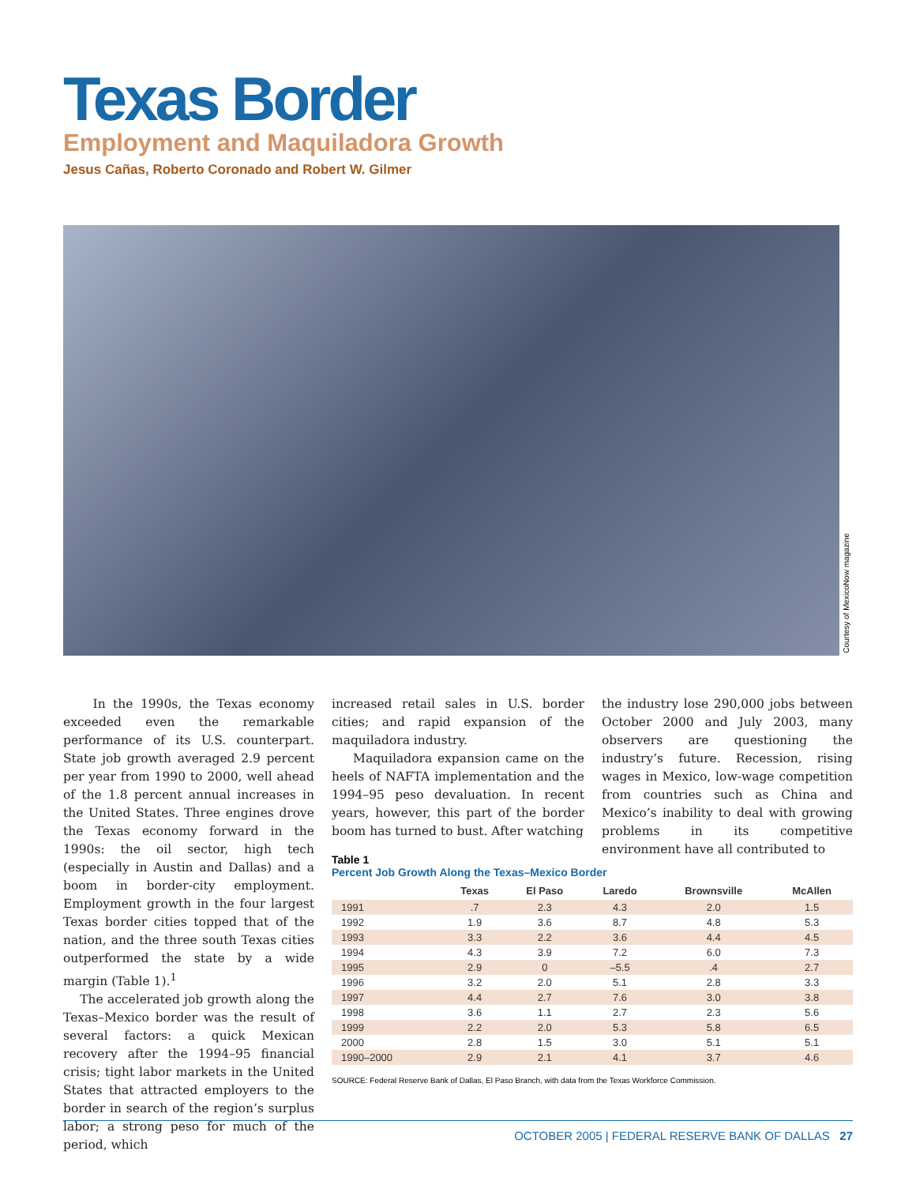Texas Border
Employment and Maquiladora Growth
Jesus Cañas, Roberto Coronado and Robert W. Gilmer
Courtesy of MexicoNow magazine
In the 1990s, the Texas economy exceeded even the remarkable performance of its U.S. counterpart. State job growth averaged 2.9 percent per year from 1990 to 2000, well ahead of the 1.8 percent annual increases in the United States. Three engines drove the Texas economy forward in the 1990s: the oil sector, high tech (especially in Austin and Dallas) and a boom in border-city employment. Employment growth in the four largest Texas border cities topped that of the nation, and the three south Texas cities outperformed the state by a wide margin (Table 1).<sup>1</sup>
The accelerated job growth along the Texas–Mexico border was the result of several factors: a quick Mexican recovery after the 1994–95 financial crisis; tight labor markets in the United States that attracted employers to the border in search of the region’s surplus labor; a strong peso for much of the period, which
increased retail sales in U.S. border cities; and rapid expansion of the maquiladora industry.
Maquiladora expansion came on the heels of NAFTA implementation and the 1994–95 peso devaluation. In recent years, however, this part of the border boom has turned to bust. After watching
the industry lose 290,000 jobs between October 2000 and July 2003, many observers are questioning the industry’s future. Recession, rising wages in Mexico, low-wage competition from countries such as China and Mexico’s inability to deal with growing problems in its competitive environment have all contributed to
Table 1
Percent Job Growth Along the Texas–Mexico Border
| | Texas | El Paso | Laredo | Brownsville | McAllen |
| --- | --- | --- | --- | --- | --- |
| 1991 | .7 | 2.3 | 4.3 | 2.0 | 1.5 |
| 1992 | 1.9 | 3.6 | 8.7 | 4.8 | 5.3 |
| 1993 | 3.3 | 2.2 | 3.6 | 4.4 | 4.5 |
| 1994 | 4.3 | 3.9 | 7.2 | 6.0 | 7.3 |
| 1995 | 2.9 | 0 | –5.5 | .4 | 2.7 |
| 1996 | 3.2 | 2.0 | 5.1 | 2.8 | 3.3 |
| 1997 | 4.4 | 2.7 | 7.6 | 3.0 | 3.8 |
| 1998 | 3.6 | 1.1 | 2.7 | 2.3 | 5.6 |
| 1999 | 2.2 | 2.0 | 5.3 | 5.8 | 6.5 |
| 2000 | 2.8 | 1.5 | 3.0 | 5.1 | 5.1 |
| 1990–2000 | 2.9 | 2.1 | 4.1 | 3.7 | 4.6 |
SOURCE: Federal Reserve Bank of Dallas, El Paso Branch, with data from the Texas Workforce Commission.
OCTOBER 2005 | FEDERAL RESERVE BANK OF DALLAS 27